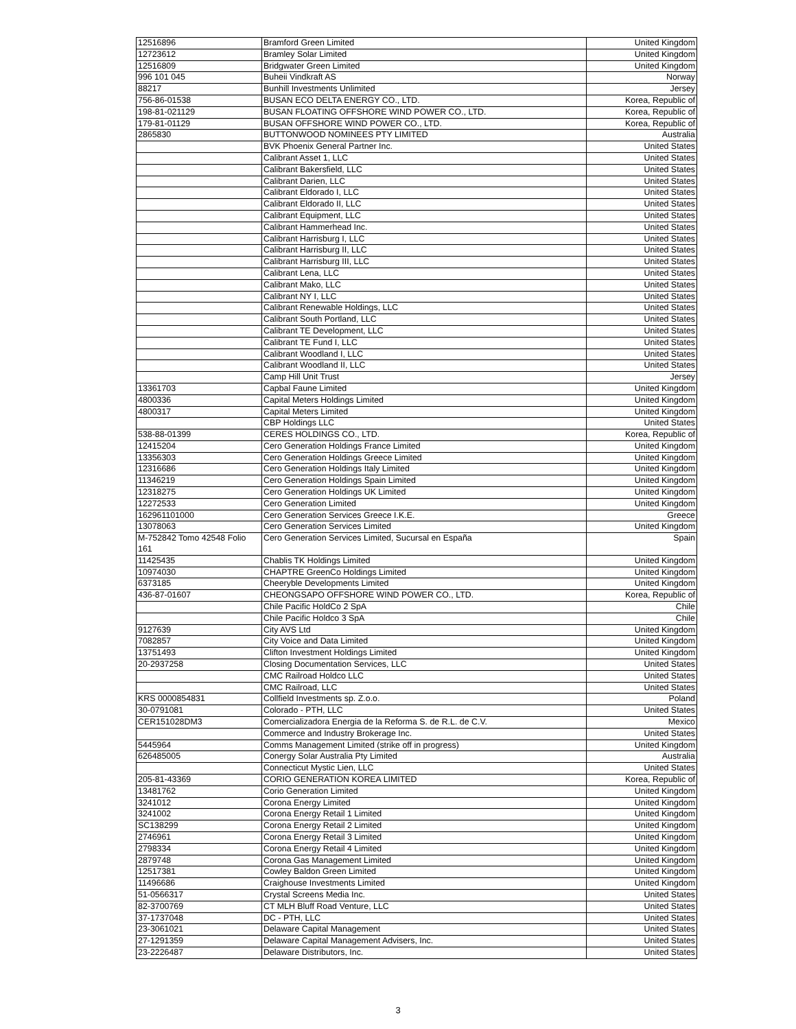| 12516896 | Bramford Green Limited | United Kingdom |
| 12723612 | Bramley Solar Limited | United Kingdom |
| 12516809 | Bridgwater Green Limited | United Kingdom |
| 996 101 045 | Buheii Vindkraft AS | Norway |
| 88217 | Bunhill Investments Unlimited | Jersey |
| 756-86-01538 | BUSAN ECO DELTA ENERGY CO., LTD. | Korea, Republic of |
| 198-81-021129 | BUSAN FLOATING OFFSHORE WIND POWER CO., LTD. | Korea, Republic of |
| 179-81-01129 | BUSAN OFFSHORE WIND POWER CO., LTD. | Korea, Republic of |
| 2865830 | BUTTONWOOD NOMINEES PTY LIMITED | Australia |
| | BVK Phoenix General Partner Inc. | United States |
| | Calibrant Asset 1, LLC | United States |
| | Calibrant Bakersfield, LLC | United States |
| | Calibrant Darien, LLC | United States |
| | Calibrant Eldorado I, LLC | United States |
| | Calibrant Eldorado II, LLC | United States |
| | Calibrant Equipment, LLC | United States |
| | Calibrant Hammerhead Inc. | United States |
| | Calibrant Harrisburg I, LLC | United States |
| | Calibrant Harrisburg II, LLC | United States |
| | Calibrant Harrisburg III, LLC | United States |
| | Calibrant Lena, LLC | United States |
| | Calibrant Mako, LLC | United States |
| | Calibrant NY I, LLC | United States |
| | Calibrant Renewable Holdings, LLC | United States |
| | Calibrant South Portland, LLC | United States |
| | Calibrant TE Development, LLC | United States |
| | Calibrant TE Fund I, LLC | United States |
| | Calibrant Woodland I, LLC | United States |
| | Calibrant Woodland II, LLC | United States |
| | Camp Hill Unit Trust | Jersey |
| 13361703 | Capbal Faune Limited | United Kingdom |
| 4800336 | Capital Meters Holdings Limited | United Kingdom |
| 4800317 | Capital Meters Limited | United Kingdom |
| | CBP Holdings LLC | United States |
| 538-88-01399 | CERES HOLDINGS CO., LTD. | Korea, Republic of |
| 12415204 | Cero Generation Holdings France Limited | United Kingdom |
| 13356303 | Cero Generation Holdings Greece Limited | United Kingdom |
| 12316686 | Cero Generation Holdings Italy Limited | United Kingdom |
| 11346219 | Cero Generation Holdings Spain Limited | United Kingdom |
| 12318275 | Cero Generation Holdings UK Limited | United Kingdom |
| 12272533 | Cero Generation Limited | United Kingdom |
| 162961101000 | Cero Generation Services Greece I.K.E. | Greece |
| 13078063 | Cero Generation Services Limited | United Kingdom |
| M-752842 Tomo 42548 Folio 161 | Cero Generation Services Limited, Sucursal en España | Spain |
| 11425435 | Chablis TK Holdings Limited | United Kingdom |
| 10974030 | CHAPTRE GreenCo Holdings Limited | United Kingdom |
| 6373185 | Cheeryble Developments Limited | United Kingdom |
| 436-87-01607 | CHEONGSAPO OFFSHORE WIND POWER CO., LTD. | Korea, Republic of |
| | Chile Pacific HoldCo 2 SpA | Chile |
| | Chile Pacific Holdco 3 SpA | Chile |
| 9127639 | City AVS Ltd | United Kingdom |
| 7082857 | City Voice and Data Limited | United Kingdom |
| 13751493 | Clifton Investment Holdings Limited | United Kingdom |
| 20-2937258 | Closing Documentation Services, LLC | United States |
| | CMC Railroad Holdco LLC | United States |
| | CMC Railroad, LLC | United States |
| KRS 0000854831 | Collfield Investments sp. Z.o.o. | Poland |
| 30-0791081 | Colorado - PTH, LLC | United States |
| CER151028DM3 | Comercializadora Energia de la Reforma S. de R.L. de C.V. | Mexico |
| | Commerce and Industry Brokerage Inc. | United States |
| 5445964 | Comms Management Limited (strike off in progress) | United Kingdom |
| 626485005 | Conergy Solar Australia Pty Limited | Australia |
| | Connecticut Mystic Lien, LLC | United States |
| 205-81-43369 | CORIO GENERATION KOREA LIMITED | Korea, Republic of |
| 13481762 | Corio Generation Limited | United Kingdom |
| 3241012 | Corona Energy Limited | United Kingdom |
| 3241002 | Corona Energy Retail 1 Limited | United Kingdom |
| SC138299 | Corona Energy Retail 2 Limited | United Kingdom |
| 2746961 | Corona Energy Retail 3 Limited | United Kingdom |
| 2798334 | Corona Energy Retail 4 Limited | United Kingdom |
| 2879748 | Corona Gas Management Limited | United Kingdom |
| 12517381 | Cowley Baldon Green Limited | United Kingdom |
| 11496686 | Craighouse Investments Limited | United Kingdom |
| 51-0566317 | Crystal Screens Media Inc. | United States |
| 82-3700769 | CT MLH Bluff Road Venture, LLC | United States |
| 37-1737048 | DC - PTH, LLC | United States |
| 23-3061021 | Delaware Capital Management | United States |
| 27-1291359 | Delaware Capital Management Advisers, Inc. | United States |
| 23-2226487 | Delaware Distributors, Inc. | United States |
3